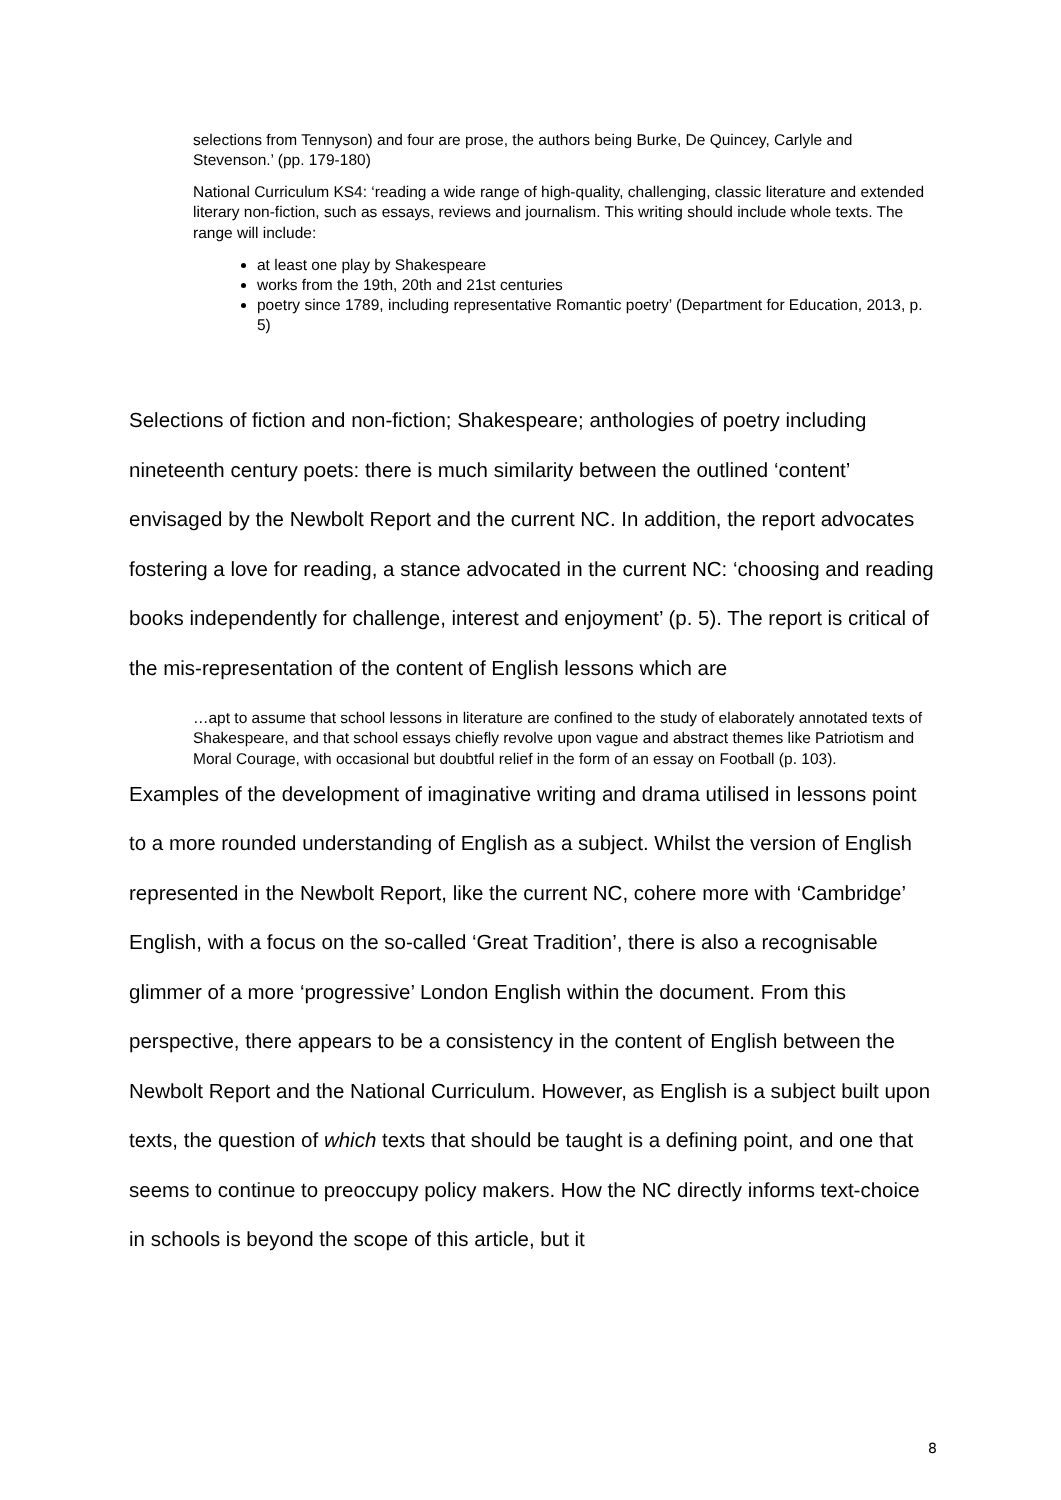selections from Tennyson) and four are prose, the authors being Burke, De Quincey, Carlyle and Stevenson.’ (pp. 179-180)
National Curriculum KS4: ‘reading a wide range of high-quality, challenging, classic literature and extended literary non-fiction, such as essays, reviews and journalism. This writing should include whole texts. The range will include:
at least one play by Shakespeare
works from the 19th, 20th and 21st centuries
poetry since 1789, including representative Romantic poetry’ (Department for Education, 2013, p. 5)
Selections of fiction and non-fiction; Shakespeare; anthologies of poetry including nineteenth century poets: there is much similarity between the outlined ‘content’ envisaged by the Newbolt Report and the current NC. In addition, the report advocates fostering a love for reading, a stance advocated in the current NC: ‘choosing and reading books independently for challenge, interest and enjoyment’ (p. 5). The report is critical of the mis-representation of the content of English lessons which are
…apt to assume that school lessons in literature are confined to the study of elaborately annotated texts of Shakespeare, and that school essays chiefly revolve upon vague and abstract themes like Patriotism and Moral Courage, with occasional but doubtful relief in the form of an essay on Football (p. 103).
Examples of the development of imaginative writing and drama utilised in lessons point to a more rounded understanding of English as a subject. Whilst the version of English represented in the Newbolt Report, like the current NC, cohere more with ‘Cambridge’ English, with a focus on the so-called ‘Great Tradition’, there is also a recognisable glimmer of a more ‘progressive’ London English within the document. From this perspective, there appears to be a consistency in the content of English between the Newbolt Report and the National Curriculum. However, as English is a subject built upon texts, the question of which texts that should be taught is a defining point, and one that seems to continue to preoccupy policy makers. How the NC directly informs text-choice in schools is beyond the scope of this article, but it
8